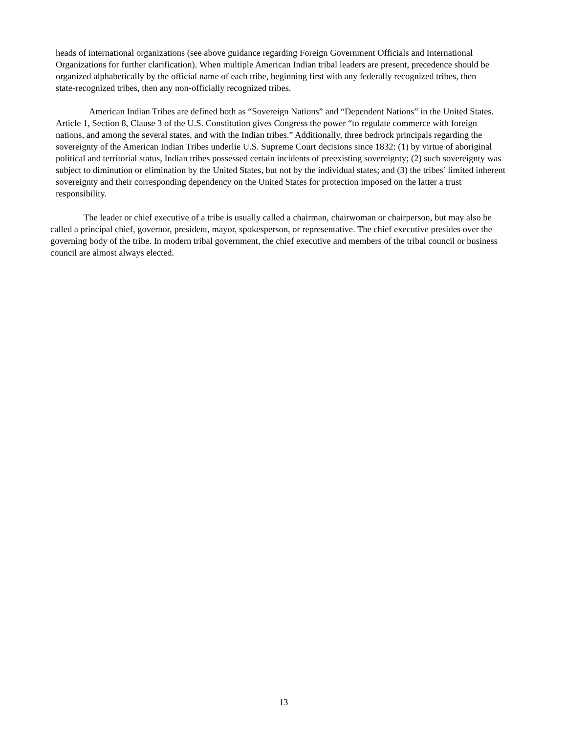heads of international organizations (see above guidance regarding Foreign Government Officials and International Organizations for further clarification). When multiple American Indian tribal leaders are present, precedence should be organized alphabetically by the official name of each tribe, beginning first with any federally recognized tribes, then state-recognized tribes, then any non-officially recognized tribes.
American Indian Tribes are defined both as “Sovereign Nations” and “Dependent Nations” in the United States. Article 1, Section 8, Clause 3 of the U.S. Constitution gives Congress the power “to regulate commerce with foreign nations, and among the several states, and with the Indian tribes.” Additionally, three bedrock principals regarding the sovereignty of the American Indian Tribes underlie U.S. Supreme Court decisions since 1832: (1) by virtue of aboriginal political and territorial status, Indian tribes possessed certain incidents of preexisting sovereignty; (2) such sovereignty was subject to diminution or elimination by the United States, but not by the individual states; and (3) the tribes’ limited inherent sovereignty and their corresponding dependency on the United States for protection imposed on the latter a trust responsibility.
The leader or chief executive of a tribe is usually called a chairman, chairwoman or chairperson, but may also be called a principal chief, governor, president, mayor, spokesperson, or representative. The chief executive presides over the governing body of the tribe. In modern tribal government, the chief executive and members of the tribal council or business council are almost always elected.
13